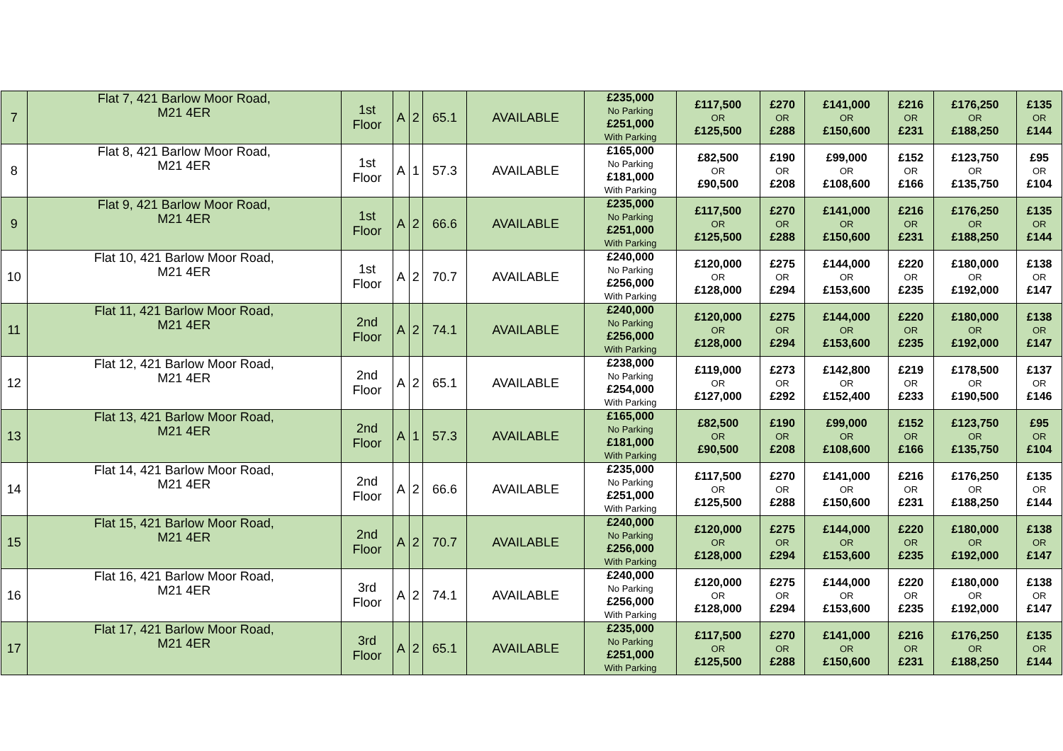| 7 | Flat 7, 421 Barlow Moor Road, M21 4ER | 1st Floor | A | 2 | 65.1 | AVAILABLE | £235,000 No Parking £251,000 With Parking | £117,500 OR £125,500 | £270 OR £288 | £141,000 OR £150,600 | £216 OR £231 | £176,250 OR £188,250 | £135 OR £144 |
| 8 | Flat 8, 421 Barlow Moor Road, M21 4ER | 1st Floor | A | 1 | 57.3 | AVAILABLE | £165,000 No Parking £181,000 With Parking | £82,500 OR £90,500 | £190 OR £208 | £99,000 OR £108,600 | £152 OR £166 | £123,750 OR £135,750 | £95 OR £104 |
| 9 | Flat 9, 421 Barlow Moor Road, M21 4ER | 1st Floor | A | 2 | 66.6 | AVAILABLE | £235,000 No Parking £251,000 With Parking | £117,500 OR £125,500 | £270 OR £288 | £141,000 OR £150,600 | £216 OR £231 | £176,250 OR £188,250 | £135 OR £144 |
| 10 | Flat 10, 421 Barlow Moor Road, M21 4ER | 1st Floor | A | 2 | 70.7 | AVAILABLE | £240,000 No Parking £256,000 With Parking | £120,000 OR £128,000 | £275 OR £294 | £144,000 OR £153,600 | £220 OR £235 | £180,000 OR £192,000 | £138 OR £147 |
| 11 | Flat 11, 421 Barlow Moor Road, M21 4ER | 2nd Floor | A | 2 | 74.1 | AVAILABLE | £240,000 No Parking £256,000 With Parking | £120,000 OR £128,000 | £275 OR £294 | £144,000 OR £153,600 | £220 OR £235 | £180,000 OR £192,000 | £138 OR £147 |
| 12 | Flat 12, 421 Barlow Moor Road, M21 4ER | 2nd Floor | A | 2 | 65.1 | AVAILABLE | £238,000 No Parking £254,000 With Parking | £119,000 OR £127,000 | £273 OR £292 | £142,800 OR £152,400 | £219 OR £233 | £178,500 OR £190,500 | £137 OR £146 |
| 13 | Flat 13, 421 Barlow Moor Road, M21 4ER | 2nd Floor | A | 1 | 57.3 | AVAILABLE | £165,000 No Parking £181,000 With Parking | £82,500 OR £90,500 | £190 OR £208 | £99,000 OR £108,600 | £152 OR £166 | £123,750 OR £135,750 | £95 OR £104 |
| 14 | Flat 14, 421 Barlow Moor Road, M21 4ER | 2nd Floor | A | 2 | 66.6 | AVAILABLE | £235,000 No Parking £251,000 With Parking | £117,500 OR £125,500 | £270 OR £288 | £141,000 OR £150,600 | £216 OR £231 | £176,250 OR £188,250 | £135 OR £144 |
| 15 | Flat 15, 421 Barlow Moor Road, M21 4ER | 2nd Floor | A | 2 | 70.7 | AVAILABLE | £240,000 No Parking £256,000 With Parking | £120,000 OR £128,000 | £275 OR £294 | £144,000 OR £153,600 | £220 OR £235 | £180,000 OR £192,000 | £138 OR £147 |
| 16 | Flat 16, 421 Barlow Moor Road, M21 4ER | 3rd Floor | A | 2 | 74.1 | AVAILABLE | £240,000 No Parking £256,000 With Parking | £120,000 OR £128,000 | £275 OR £294 | £144,000 OR £153,600 | £220 OR £235 | £180,000 OR £192,000 | £138 OR £147 |
| 17 | Flat 17, 421 Barlow Moor Road, M21 4ER | 3rd Floor | A | 2 | 65.1 | AVAILABLE | £235,000 No Parking £251,000 With Parking | £117,500 OR £125,500 | £270 OR £288 | £141,000 OR £150,600 | £216 OR £231 | £176,250 OR £188,250 | £135 OR £144 |